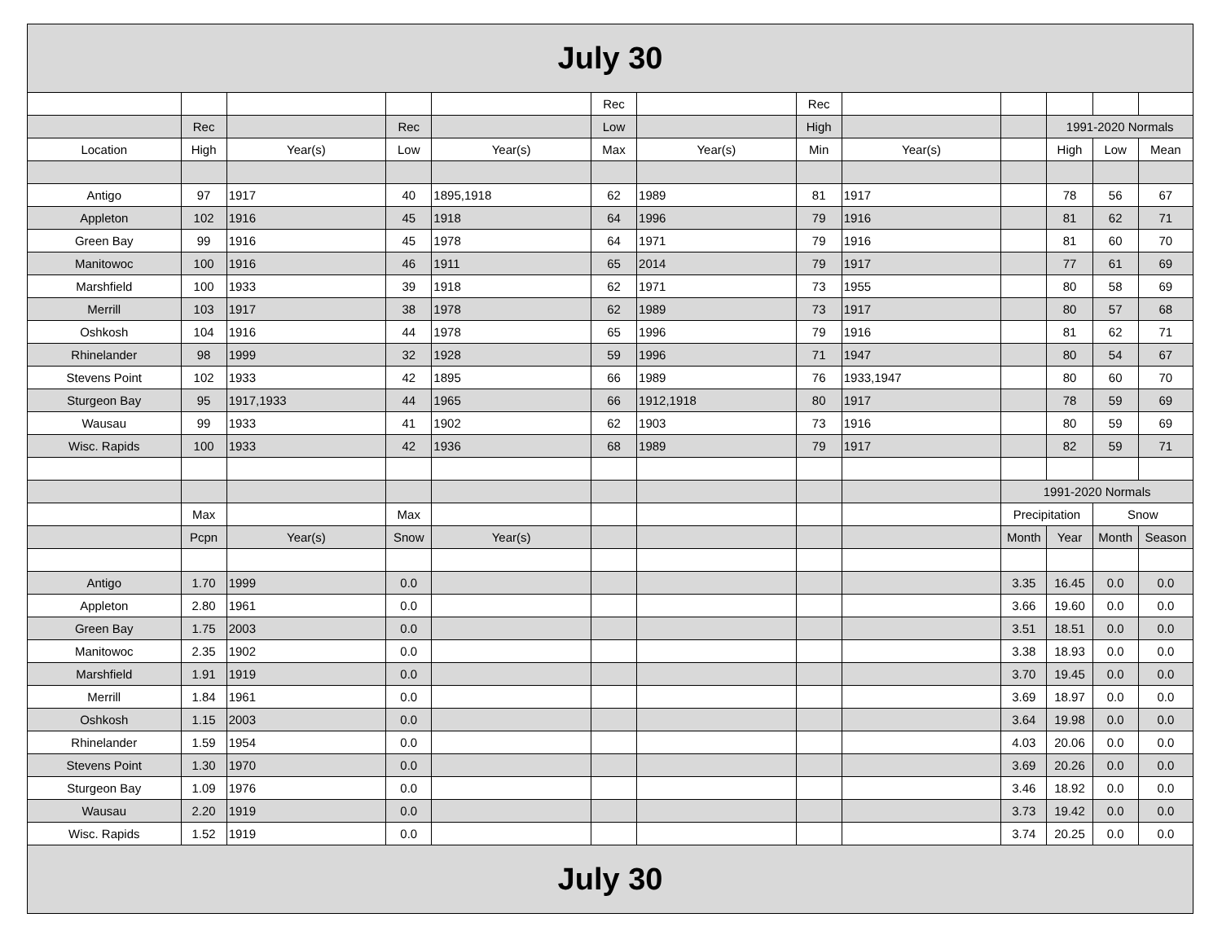| July 30 | | | | | | | | | | | | |
| | | | | | Rec | | Rec | | | | | |
| | Rec | | Rec | | Low | | High | | | 1991-2020 Normals | | |
| Location | High | Year(s) | Low | Year(s) | Max | Year(s) | Min | Year(s) | | High | Low | Mean |
| Antigo | 97 | 1917 | 40 | 1895,1918 | 62 | 1989 | 81 | 1917 | | 78 | 56 | 67 |
| Appleton | 102 | 1916 | 45 | 1918 | 64 | 1996 | 79 | 1916 | | 81 | 62 | 71 |
| Green Bay | 99 | 1916 | 45 | 1978 | 64 | 1971 | 79 | 1916 | | 81 | 60 | 70 |
| Manitowoc | 100 | 1916 | 46 | 1911 | 65 | 2014 | 79 | 1917 | | 77 | 61 | 69 |
| Marshfield | 100 | 1933 | 39 | 1918 | 62 | 1971 | 73 | 1955 | | 80 | 58 | 69 |
| Merrill | 103 | 1917 | 38 | 1978 | 62 | 1989 | 73 | 1917 | | 80 | 57 | 68 |
| Oshkosh | 104 | 1916 | 44 | 1978 | 65 | 1996 | 79 | 1916 | | 81 | 62 | 71 |
| Rhinelander | 98 | 1999 | 32 | 1928 | 59 | 1996 | 71 | 1947 | | 80 | 54 | 67 |
| Stevens Point | 102 | 1933 | 42 | 1895 | 66 | 1989 | 76 | 1933,1947 | | 80 | 60 | 70 |
| Sturgeon Bay | 95 | 1917,1933 | 44 | 1965 | 66 | 1912,1918 | 80 | 1917 | | 78 | 59 | 69 |
| Wausau | 99 | 1933 | 41 | 1902 | 62 | 1903 | 73 | 1916 | | 80 | 59 | 69 |
| Wisc. Rapids | 100 | 1933 | 42 | 1936 | 68 | 1989 | 79 | 1917 | | 82 | 59 | 71 |
| | | | | | | | | | 1991-2020 Normals | | | |
| | Max | | Max | | | | | | Precipitation | | Snow | |
| | Pcpn | Year(s) | Snow | Year(s) | | | | | Month | Year | Month | Season |
| Antigo | 1.70 | 1999 | 0.0 | | | | | | 3.35 | 16.45 | 0.0 | 0.0 |
| Appleton | 2.80 | 1961 | 0.0 | | | | | | 3.66 | 19.60 | 0.0 | 0.0 |
| Green Bay | 1.75 | 2003 | 0.0 | | | | | | 3.51 | 18.51 | 0.0 | 0.0 |
| Manitowoc | 2.35 | 1902 | 0.0 | | | | | | 3.38 | 18.93 | 0.0 | 0.0 |
| Marshfield | 1.91 | 1919 | 0.0 | | | | | | 3.70 | 19.45 | 0.0 | 0.0 |
| Merrill | 1.84 | 1961 | 0.0 | | | | | | 3.69 | 18.97 | 0.0 | 0.0 |
| Oshkosh | 1.15 | 2003 | 0.0 | | | | | | 3.64 | 19.98 | 0.0 | 0.0 |
| Rhinelander | 1.59 | 1954 | 0.0 | | | | | | 4.03 | 20.06 | 0.0 | 0.0 |
| Stevens Point | 1.30 | 1970 | 0.0 | | | | | | 3.69 | 20.26 | 0.0 | 0.0 |
| Sturgeon Bay | 1.09 | 1976 | 0.0 | | | | | | 3.46 | 18.92 | 0.0 | 0.0 |
| Wausau | 2.20 | 1919 | 0.0 | | | | | | 3.73 | 19.42 | 0.0 | 0.0 |
| Wisc. Rapids | 1.52 | 1919 | 0.0 | | | | | | 3.74 | 20.25 | 0.0 | 0.0 |
| July 30 | | | | | | | | | | | | |